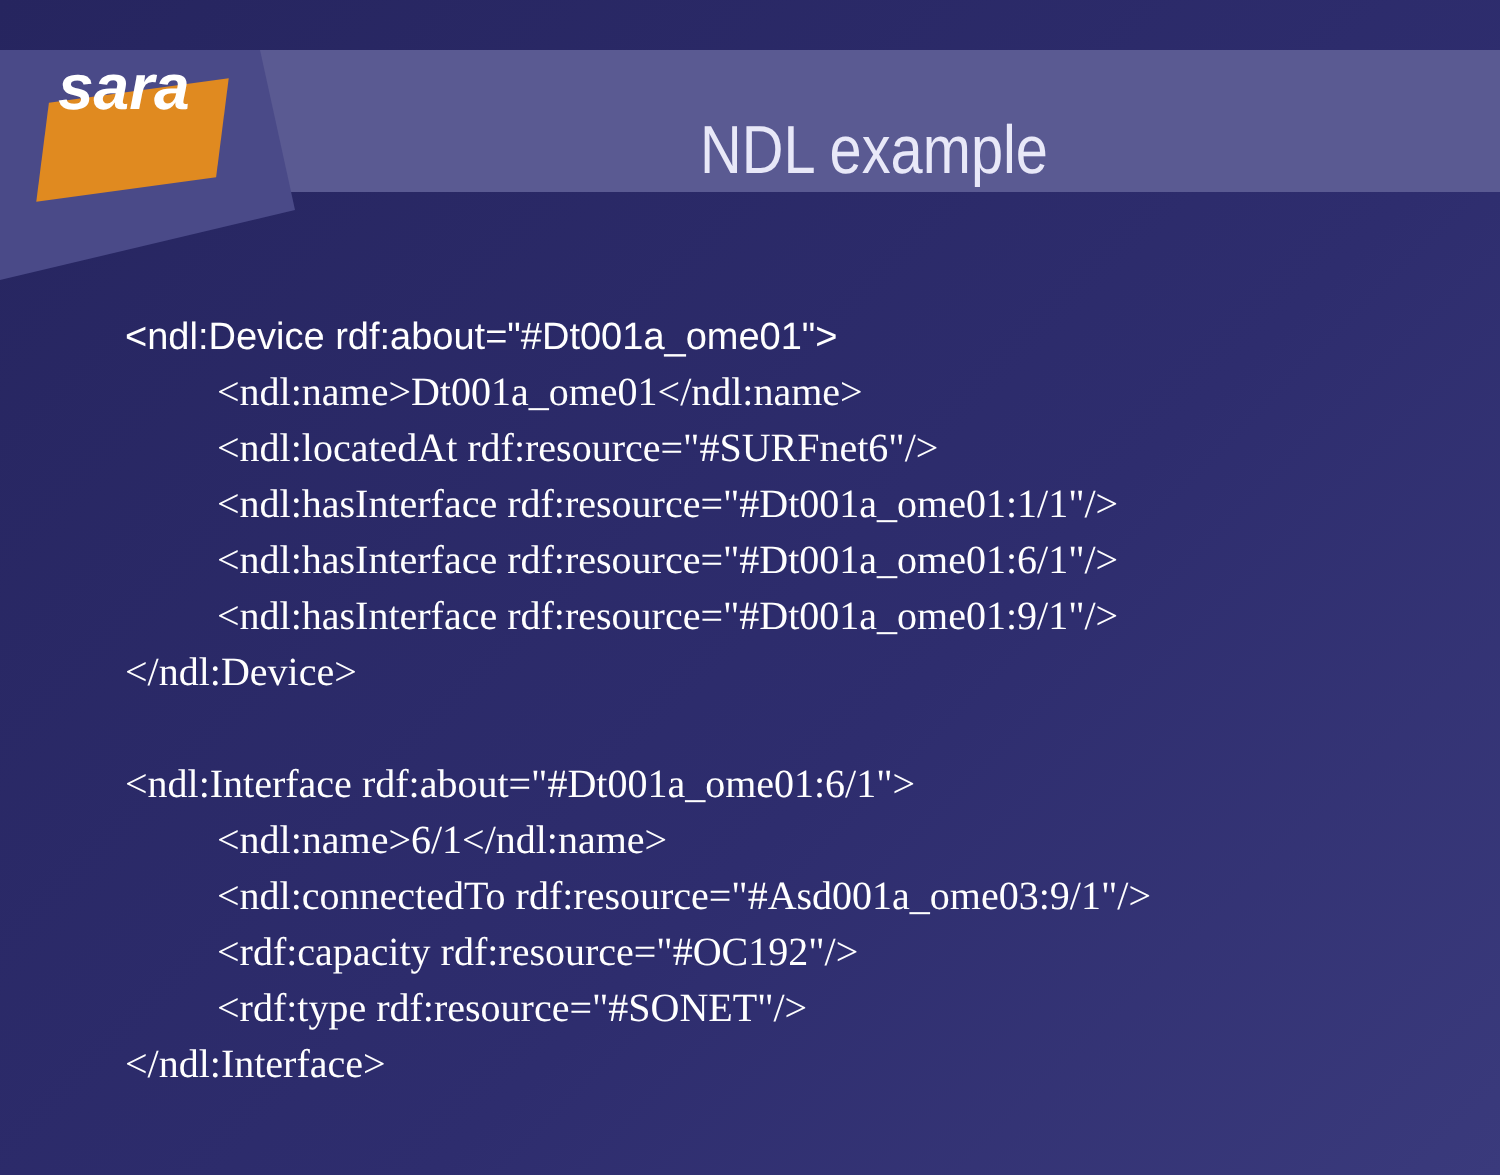sara
NDL example
<ndl:Device rdf:about="#Dt001a_ome01">
<ndl:name>Dt001a_ome01</ndl:name>
<ndl:locatedAt rdf:resource="#SURFnet6"/>
<ndl:hasInterface rdf:resource="#Dt001a_ome01:1/1"/>
<ndl:hasInterface rdf:resource="#Dt001a_ome01:6/1"/>
<ndl:hasInterface rdf:resource="#Dt001a_ome01:9/1"/>
</ndl:Device>
<ndl:Interface rdf:about="#Dt001a_ome01:6/1">
<ndl:name>6/1</ndl:name>
<ndl:connectedTo rdf:resource="#Asd001a_ome03:9/1"/>
<rdf:capacity rdf:resource="#OC192"/>
<rdf:type rdf:resource="#SONET"/>
</ndl:Interface>